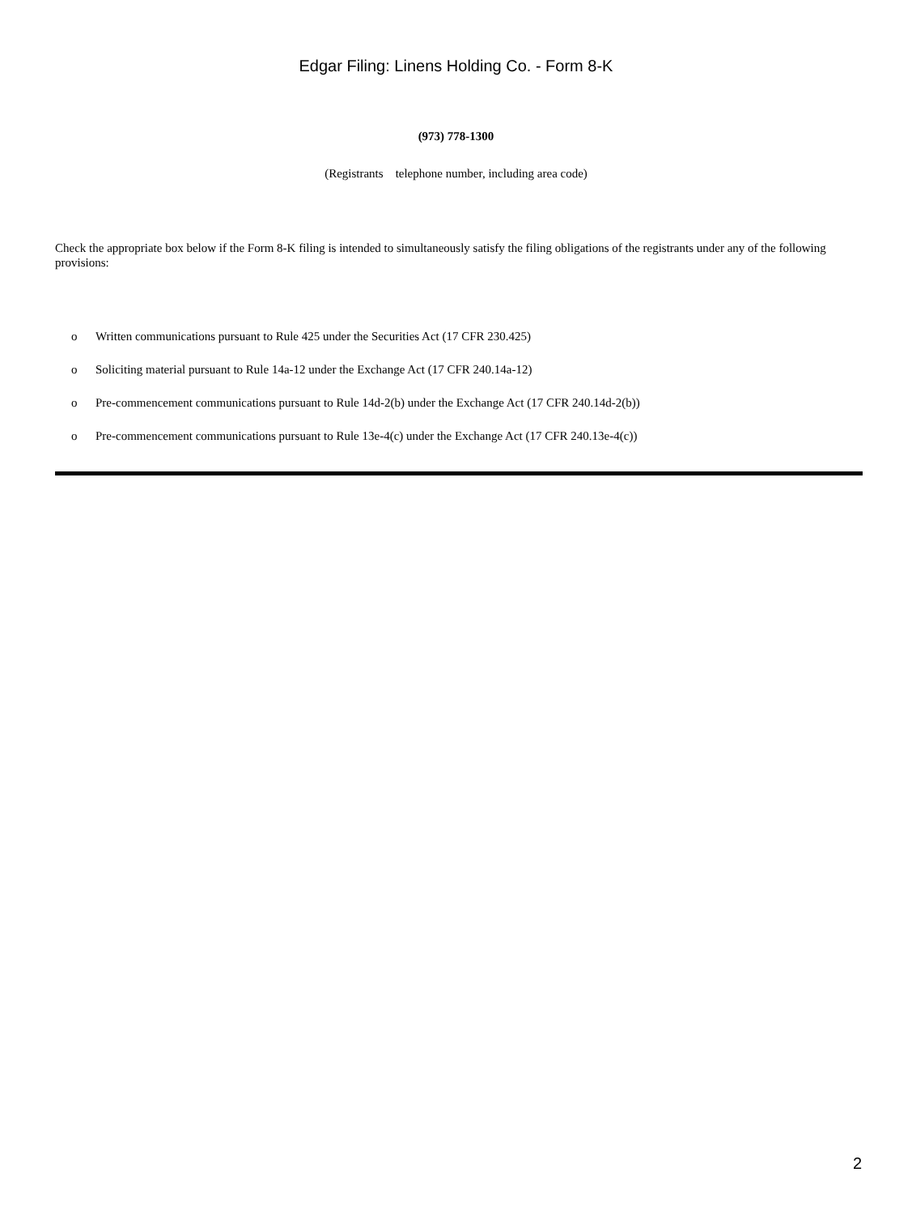Edgar Filing: Linens Holding Co. - Form 8-K
(973) 778-1300
(Registrants telephone number, including area code)
Check the appropriate box below if the Form 8-K filing is intended to simultaneously satisfy the filing obligations of the registrants under any of the following provisions:
o Written communications pursuant to Rule 425 under the Securities Act (17 CFR 230.425)
o Soliciting material pursuant to Rule 14a-12 under the Exchange Act (17 CFR 240.14a-12)
o Pre-commencement communications pursuant to Rule 14d-2(b) under the Exchange Act (17 CFR 240.14d-2(b))
o Pre-commencement communications pursuant to Rule 13e-4(c) under the Exchange Act (17 CFR 240.13e-4(c))
2